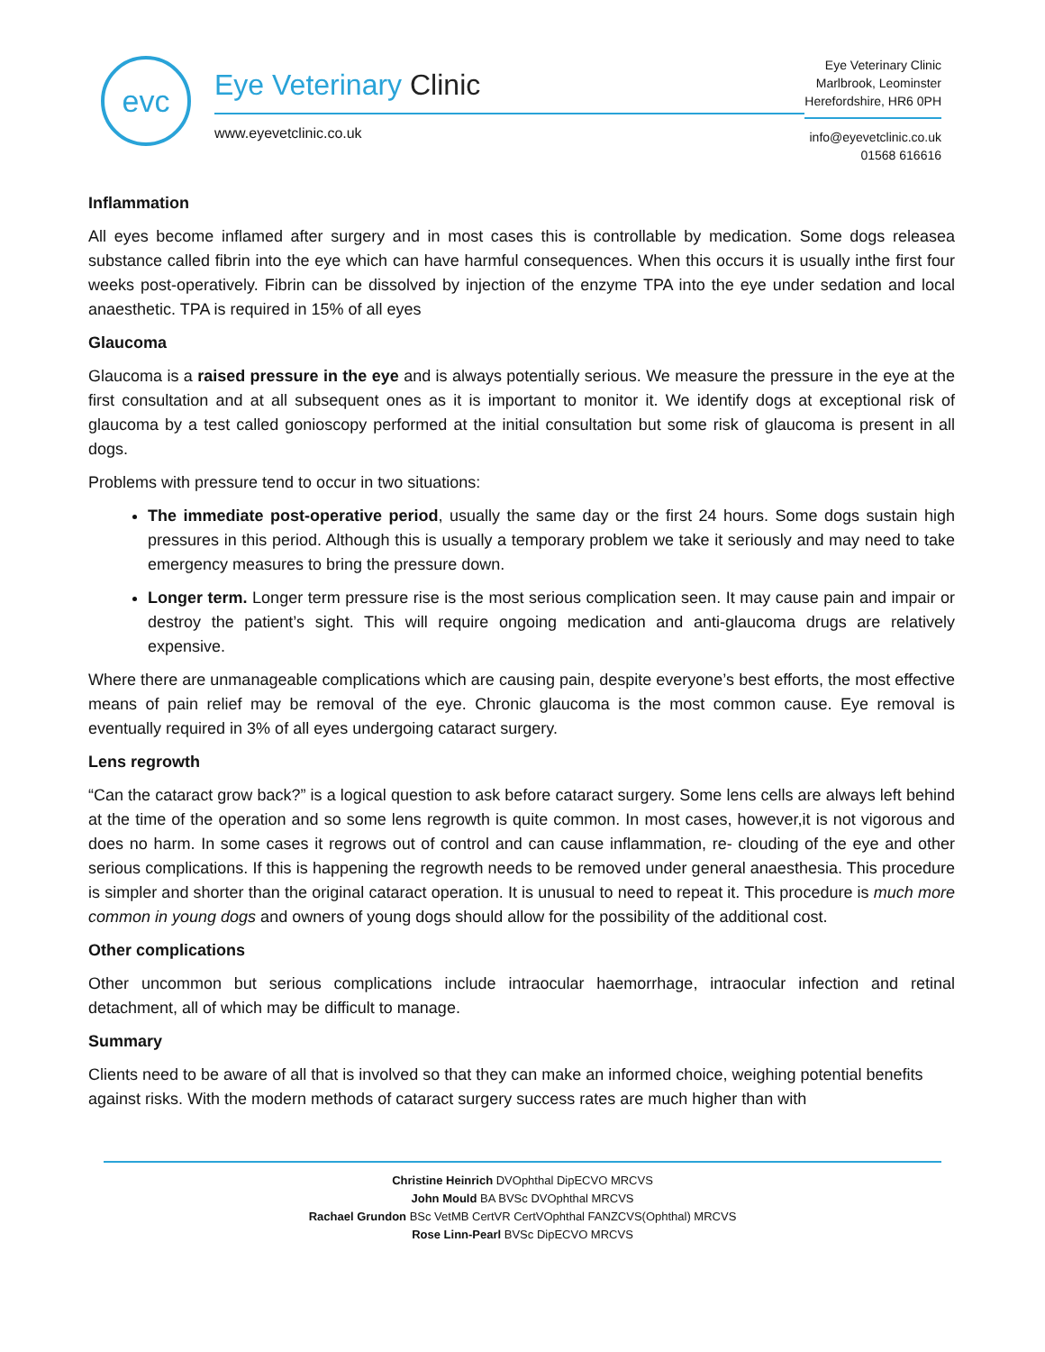evc
Eye Veterinary Clinic
www.eyevetclinic.co.uk
Eye Veterinary Clinic
Marlbrook, Leominster
Herefordshire, HR6 0PH
info@eyevetclinic.co.uk
01568 616616
Inflammation
All eyes become inflamed after surgery and in most cases this is controllable by medication. Some dogs releasea substance called fibrin into the eye which can have harmful consequences. When this occurs it is usually inthe first four weeks post-operatively. Fibrin can be dissolved by injection of the enzyme TPA into the eye under sedation and local anaesthetic. TPA is required in 15% of all eyes
Glaucoma
Glaucoma is a raised pressure in the eye and is always potentially serious. We measure the pressure in the eye at the first consultation and at all subsequent ones as it is important to monitor it. We identify dogs at exceptional risk of glaucoma by a test called gonioscopy performed at the initial consultation but some risk of glaucoma is present in all dogs.
Problems with pressure tend to occur in two situations:
The immediate post-operative period, usually the same day or the first 24 hours. Some dogs sustain high pressures in this period. Although this is usually a temporary problem we take it seriously and may need to take emergency measures to bring the pressure down.
Longer term. Longer term pressure rise is the most serious complication seen. It may cause pain and impair or destroy the patient’s sight. This will require ongoing medication and anti-glaucoma drugs are relatively expensive.
Where there are unmanageable complications which are causing pain, despite everyone’s best efforts, the most effective means of pain relief may be removal of the eye. Chronic glaucoma is the most common cause. Eye removal is eventually required in 3% of all eyes undergoing cataract surgery.
Lens regrowth
“Can the cataract grow back?” is a logical question to ask before cataract surgery. Some lens cells are always left behind at the time of the operation and so some lens regrowth is quite common. In most cases, however,it is not vigorous and does no harm. In some cases it regrows out of control and can cause inflammation, re- clouding of the eye and other serious complications. If this is happening the regrowth needs to be removed under general anaesthesia. This procedure is simpler and shorter than the original cataract operation. It is unusual to need to repeat it. This procedure is much more common in young dogs and owners of young dogs should allow for the possibility of the additional cost.
Other complications
Other uncommon but serious complications include intraocular haemorrhage, intraocular infection and retinal detachment, all of which may be difficult to manage.
Summary
Clients need to be aware of all that is involved so that they can make an informed choice, weighing potential benefits against risks. With the modern methods of cataract surgery success rates are much higher than with
Christine Heinrich DVOphthal DipECVO MRCVS
John Mould BA BVSc DVOphthal MRCVS
Rachael Grundon BSc VetMB CertVR CertVOphthal FANZCVS(Ophthal) MRCVS
Rose Linn-Pearl BVSc DipECVO MRCVS